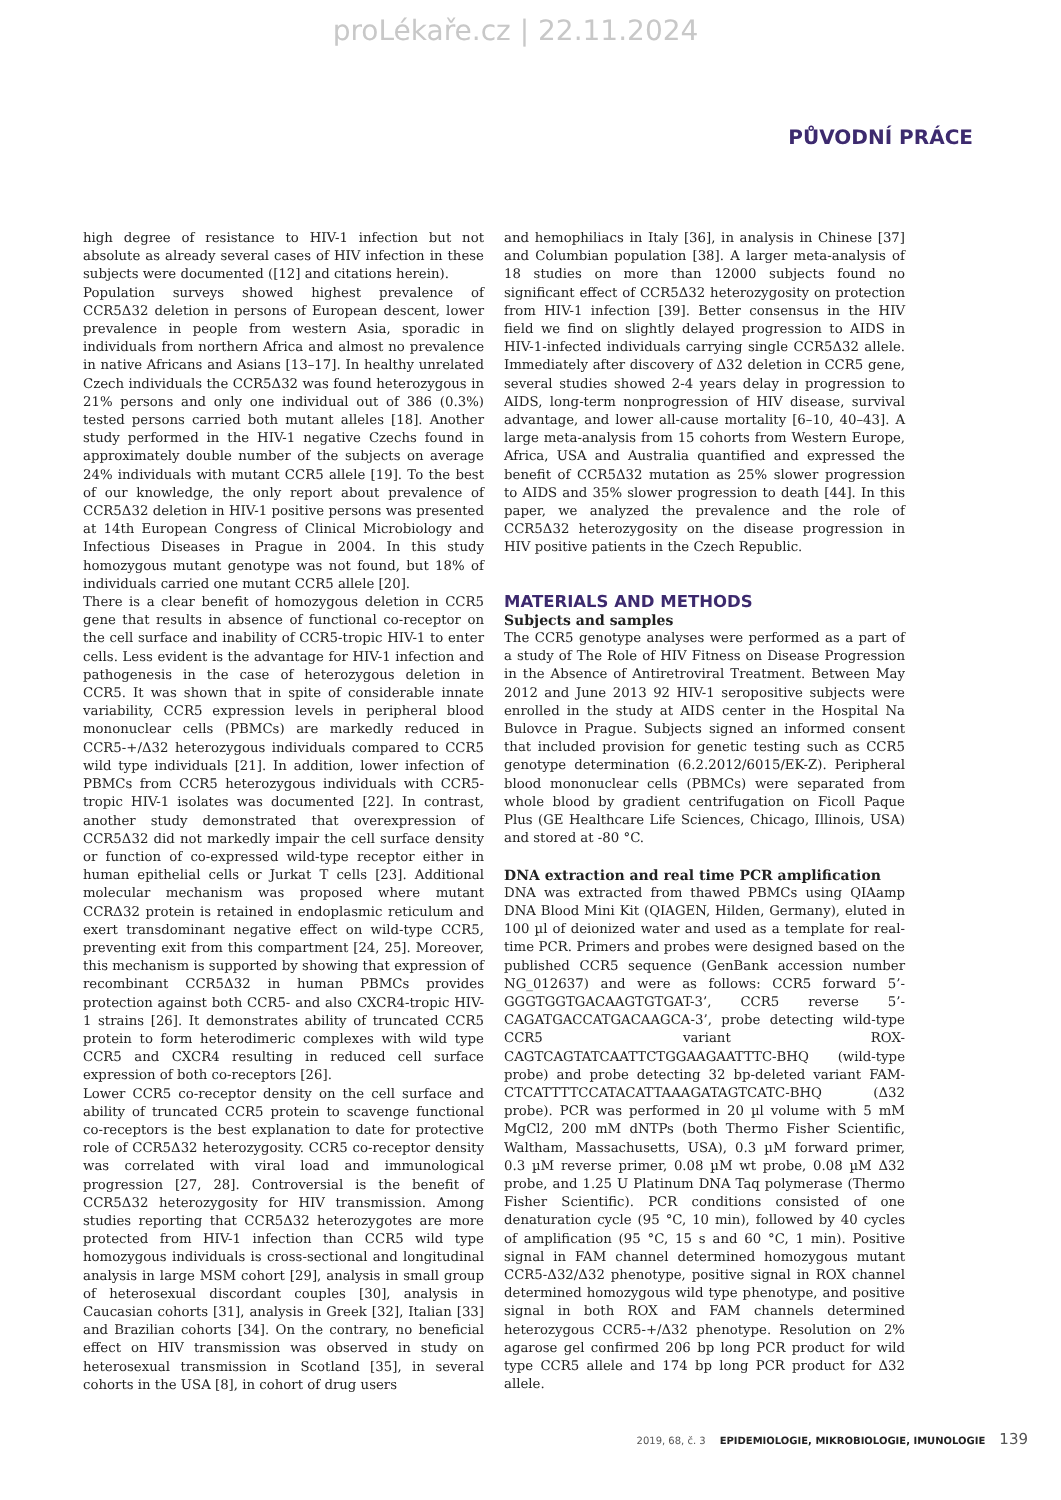proLékaře.cz | 22.11.2024
PŮVODNÍ PRÁCE
high degree of resistance to HIV-1 infection but not absolute as already several cases of HIV infection in these subjects were documented ([12] and citations herein).
Population surveys showed highest prevalence of CCR5Δ32 deletion in persons of European descent, lower prevalence in people from western Asia, sporadic in individuals from northern Africa and almost no prevalence in native Africans and Asians [13–17]. In healthy unrelated Czech individuals the CCR5Δ32 was found heterozygous in 21% persons and only one individual out of 386 (0.3%) tested persons carried both mutant alleles [18]. Another study performed in the HIV-1 negative Czechs found in approximately double number of the subjects on average 24% individuals with mutant CCR5 allele [19]. To the best of our knowledge, the only report about prevalence of CCR5Δ32 deletion in HIV-1 positive persons was presented at 14th European Congress of Clinical Microbiology and Infectious Diseases in Prague in 2004. In this study homozygous mutant genotype was not found, but 18% of individuals carried one mutant CCR5 allele [20].
There is a clear benefit of homozygous deletion in CCR5 gene that results in absence of functional co-receptor on the cell surface and inability of CCR5-tropic HIV-1 to enter cells. Less evident is the advantage for HIV-1 infection and pathogenesis in the case of heterozygous deletion in CCR5. It was shown that in spite of considerable innate variability, CCR5 expression levels in peripheral blood mononuclear cells (PBMCs) are markedly reduced in CCR5-+/Δ32 heterozygous individuals compared to CCR5 wild type individuals [21]. In addition, lower infection of PBMCs from CCR5 heterozygous individuals with CCR5-tropic HIV-1 isolates was documented [22]. In contrast, another study demonstrated that overexpression of CCR5Δ32 did not markedly impair the cell surface density or function of co-expressed wild-type receptor either in human epithelial cells or Jurkat T cells [23]. Additional molecular mechanism was proposed where mutant CCRΔ32 protein is retained in endoplasmic reticulum and exert transdominant negative effect on wild-type CCR5, preventing exit from this compartment [24, 25]. Moreover, this mechanism is supported by showing that expression of recombinant CCR5Δ32 in human PBMCs provides protection against both CCR5- and also CXCR4-tropic HIV-1 strains [26]. It demonstrates ability of truncated CCR5 protein to form heterodimeric complexes with wild type CCR5 and CXCR4 resulting in reduced cell surface expression of both co-receptors [26].
Lower CCR5 co-receptor density on the cell surface and ability of truncated CCR5 protein to scavenge functional co-receptors is the best explanation to date for protective role of CCR5Δ32 heterozygosity. CCR5 co-receptor density was correlated with viral load and immunological progression [27, 28]. Controversial is the benefit of CCR5Δ32 heterozygosity for HIV transmission. Among studies reporting that CCR5Δ32 heterozygotes are more protected from HIV-1 infection than CCR5 wild type homozygous individuals is cross-sectional and longitudinal analysis in large MSM cohort [29], analysis in small group of heterosexual discordant couples [30], analysis in Caucasian cohorts [31], analysis in Greek [32], Italian [33] and Brazilian cohorts [34]. On the contrary, no beneficial effect on HIV transmission was observed in study on heterosexual transmission in Scotland [35], in several cohorts in the USA [8], in cohort of drug users
and hemophiliacs in Italy [36], in analysis in Chinese [37] and Columbian population [38]. A larger meta-analysis of 18 studies on more than 12000 subjects found no significant effect of CCR5Δ32 heterozygosity on protection from HIV-1 infection [39]. Better consensus in the HIV field we find on slightly delayed progression to AIDS in HIV-1-infected individuals carrying single CCR5Δ32 allele. Immediately after discovery of Δ32 deletion in CCR5 gene, several studies showed 2-4 years delay in progression to AIDS, long-term nonprogression of HIV disease, survival advantage, and lower all-cause mortality [6–10, 40–43]. A large meta-analysis from 15 cohorts from Western Europe, Africa, USA and Australia quantified and expressed the benefit of CCR5Δ32 mutation as 25% slower progression to AIDS and 35% slower progression to death [44]. In this paper, we analyzed the prevalence and the role of CCR5Δ32 heterozygosity on the disease progression in HIV positive patients in the Czech Republic.
MATERIALS AND METHODS
Subjects and samples
The CCR5 genotype analyses were performed as a part of a study of The Role of HIV Fitness on Disease Progression in the Absence of Antiretroviral Treatment. Between May 2012 and June 2013 92 HIV-1 seropositive subjects were enrolled in the study at AIDS center in the Hospital Na Bulovce in Prague. Subjects signed an informed consent that included provision for genetic testing such as CCR5 genotype determination (6.2.2012/6015/EK-Z). Peripheral blood mononuclear cells (PBMCs) were separated from whole blood by gradient centrifugation on Ficoll Paque Plus (GE Healthcare Life Sciences, Chicago, Illinois, USA) and stored at -80 °C.
DNA extraction and real time PCR amplification
DNA was extracted from thawed PBMCs using QIAamp DNA Blood Mini Kit (QIAGEN, Hilden, Germany), eluted in 100 µl of deionized water and used as a template for real-time PCR. Primers and probes were designed based on the published CCR5 sequence (GenBank accession number NG_012637) and were as follows: CCR5 forward 5’-GGGTGGTGACAAGTGTGAT-3’, CCR5 reverse 5’-CAGATGACCATGACAAGCA-3’, probe detecting wild-type CCR5 variant ROX-CAGTCAGTATCAATTCTGGAAGAATTTC-BHQ (wild-type probe) and probe detecting 32 bp-deleted variant FAM-CTCATTTTCCATACATTAAAGATAGTCATC-BHQ (Δ32 probe). PCR was performed in 20 µl volume with 5 mM MgCl2, 200 mM dNTPs (both Thermo Fisher Scientific, Waltham, Massachusetts, USA), 0.3 µM forward primer, 0.3 µM reverse primer, 0.08 µM wt probe, 0.08 µM Δ32 probe, and 1.25 U Platinum DNA Taq polymerase (Thermo Fisher Scientific). PCR conditions consisted of one denaturation cycle (95 °C, 10 min), followed by 40 cycles of amplification (95 °C, 15 s and 60 °C, 1 min). Positive signal in FAM channel determined homozygous mutant CCR5-Δ32/Δ32 phenotype, positive signal in ROX channel determined homozygous wild type phenotype, and positive signal in both ROX and FAM channels determined heterozygous CCR5-+/Δ32 phenotype. Resolution on 2% agarose gel confirmed 206 bp long PCR product for wild type CCR5 allele and 174 bp long PCR product for Δ32 allele.
2019, 68, č. 3 EPIDEMIOLOGIE, MIKROBIOLOGIE, IMUNOLOGIE 139